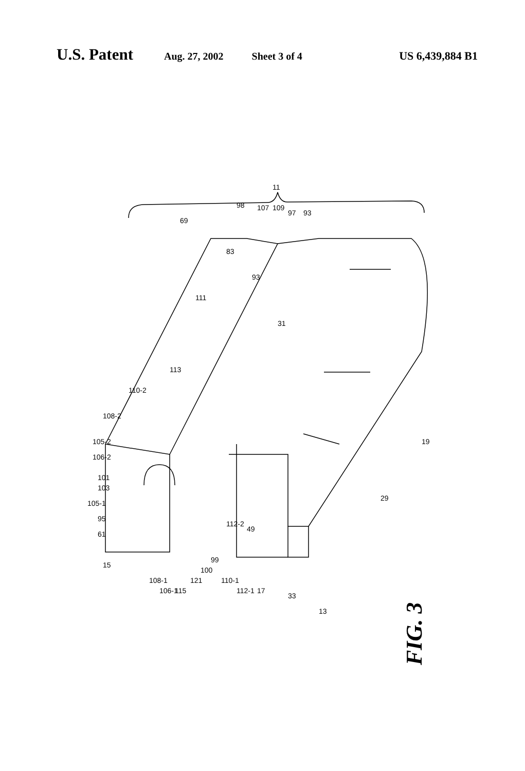U.S. Patent Aug. 27, 2002 Sheet 3 of 4 US 6,439,884 B1
11
31
83
93
111
113
110-2
108-2
105-2
106-2
101
103
105-1
95
61
15
108-1
106-1
115
121
100
99
110-1
112-1
112-2
49
17
33
13
29
19
98
107
109
97
93
69
FIG. 3